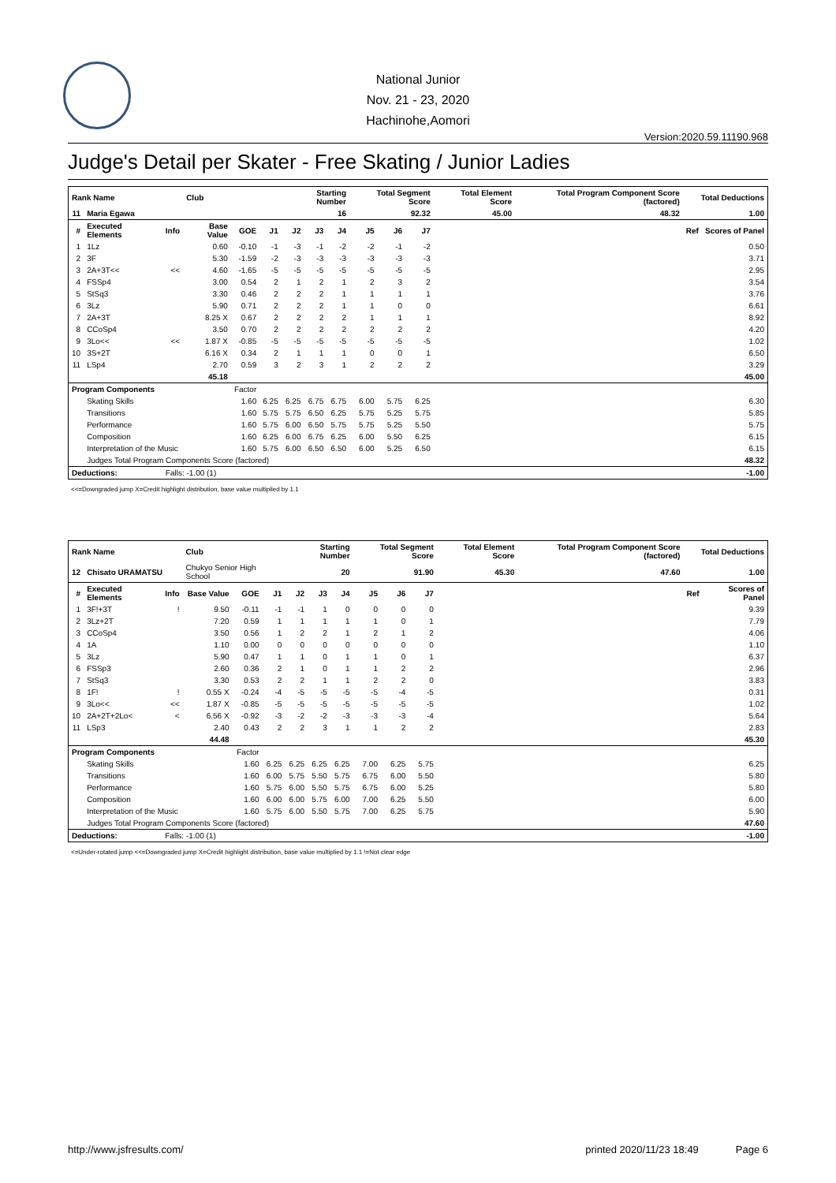National Junior
Nov. 21 - 23, 2020
Hachinohe,Aomori
Version:2020.59.11190.968
Judge's Detail per Skater - Free Skating / Junior Ladies
| Rank Name | | | Club | | | Starting Number | | | Total Segment Score | | | Total Element Score | Total Program Component Score (factored) | Total Deductions | |
| --- | --- | --- | --- | --- | --- | --- | --- | --- | --- | --- | --- | --- | --- | --- | --- |
| 11 | Maria Egawa | | | | | 16 | | | 92.32 | | | 45.00 | 48.32 | 1.00 | |
| # | Executed Elements | Info | Base Value | GOE | J1 | J2 | J3 | J4 | J5 | J6 | J7 | | | Ref | Scores of Panel |
| 1 | 1Lz | | 0.60 | -0.10 | -1 | -3 | -1 | -2 | -2 | -1 | -2 | | | | 0.50 |
| 2 | 3F | | 5.30 | -1.59 | -2 | -3 | -3 | -3 | -3 | -3 | -3 | | | | 3.71 |
| 3 | 2A+3T<< | << | 4.60 | -1.65 | -5 | -5 | -5 | -5 | -5 | -5 | -5 | | | | 2.95 |
| 4 | FSSp4 | | 3.00 | 0.54 | 2 | 1 | 2 | 1 | 2 | 3 | 2 | | | | 3.54 |
| 5 | StSq3 | | 3.30 | 0.46 | 2 | 2 | 2 | 1 | 1 | 1 | 1 | | | | 3.76 |
| 6 | 3Lz | | 5.90 | 0.71 | 2 | 2 | 2 | 1 | 1 | 0 | 0 | | | | 6.61 |
| 7 | 2A+3T | | 8.25 X | 0.67 | 2 | 2 | 2 | 2 | 1 | 1 | 1 | | | | 8.92 |
| 8 | CCoSp4 | | 3.50 | 0.70 | 2 | 2 | 2 | 2 | 2 | 2 | 2 | | | | 4.20 |
| 9 | 3Lo<< | << | 1.87 X | -0.85 | -5 | -5 | -5 | -5 | -5 | -5 | -5 | | | | 1.02 |
| 10 | 3S+2T | | 6.16 X | 0.34 | 2 | 1 | 1 | 1 | 0 | 0 | 1 | | | | 6.50 |
| 11 | LSp4 | | 2.70 | 0.59 | 3 | 2 | 3 | 1 | 2 | 2 | 2 | | | | 3.29 |
| | | | 45.18 | | | | | | | | | | | | 45.00 |
| Program Components | | | | Factor | | | | | | | | | | | |
| | Skating Skills | | | 1.60 | 6.25 | 6.25 | 6.75 | 6.75 | 6.00 | 5.75 | 6.25 | | | | 6.30 |
| | Transitions | | | 1.60 | 5.75 | 5.75 | 6.50 | 6.25 | 5.75 | 5.25 | 5.75 | | | | 5.85 |
| | Performance | | | 1.60 | 5.75 | 6.00 | 6.50 | 5.75 | 5.75 | 5.25 | 5.50 | | | | 5.75 |
| | Composition | | | 1.60 | 6.25 | 6.00 | 6.75 | 6.25 | 6.00 | 5.50 | 6.25 | | | | 6.15 |
| | Interpretation of the Music | | | 1.60 | 5.75 | 6.00 | 6.50 | 6.50 | 6.00 | 5.25 | 6.50 | | | | 6.15 |
| | Judges Total Program Components Score (factored) | | | | | | | | | | | | | | 48.32 |
| Deductions: | | Falls: -1.00 (1) | | | | | | | | | | | | | -1.00 |
<<=Downgraded jump X=Credit highlight distribution, base value multiplied by 1.1
| Rank Name | | | Club | | | Starting Number | | | Total Segment Score | | | Total Element Score | Total Program Component Score (factored) | Total Deductions | |
| --- | --- | --- | --- | --- | --- | --- | --- | --- | --- | --- | --- | --- | --- | --- | --- |
| 12 | Chisato URAMATSU | | Chukyo Senior High School | | | 20 | | | 91.90 | | | 45.30 | 47.60 | 1.00 | |
| # | Executed Elements | Info | Base Value | GOE | J1 | J2 | J3 | J4 | J5 | J6 | J7 | | | Ref | Scores of Panel |
| 1 | 3F!+3T | ! | 9.50 | -0.11 | -1 | -1 | 1 | 0 | 0 | 0 | 0 | | | | 9.39 |
| 2 | 3Lz+2T | | 7.20 | 0.59 | 1 | 1 | 1 | 1 | 1 | 0 | 1 | | | | 7.79 |
| 3 | CCoSp4 | | 3.50 | 0.56 | 1 | 2 | 2 | 1 | 2 | 1 | 2 | | | | 4.06 |
| 4 | 1A | | 1.10 | 0.00 | 0 | 0 | 0 | 0 | 0 | 0 | 0 | | | | 1.10 |
| 5 | 3Lz | | 5.90 | 0.47 | 1 | 1 | 0 | 1 | 1 | 0 | 1 | | | | 6.37 |
| 6 | FSSp3 | | 2.60 | 0.36 | 2 | 1 | 0 | 1 | 1 | 2 | 2 | | | | 2.96 |
| 7 | StSq3 | | 3.30 | 0.53 | 2 | 2 | 1 | 1 | 2 | 2 | 0 | | | | 3.83 |
| 8 | 1F! | ! | 0.55 X | -0.24 | -4 | -5 | -5 | -5 | -5 | -4 | -5 | | | | 0.31 |
| 9 | 3Lo<< | << | 1.87 X | -0.85 | -5 | -5 | -5 | -5 | -5 | -5 | -5 | | | | 1.02 |
| 10 | 2A+2T+2Lo< | < | 6.56 X | -0.92 | -3 | -2 | -2 | -3 | -3 | -3 | -4 | | | | 5.64 |
| 11 | LSp3 | | 2.40 | 0.43 | 2 | 2 | 3 | 1 | 1 | 2 | 2 | | | | 2.83 |
| | | | 44.48 | | | | | | | | | | | | 45.30 |
| Program Components | | | | Factor | | | | | | | | | | | |
| | Skating Skills | | | 1.60 | 6.25 | 6.25 | 6.25 | 6.25 | 7.00 | 6.25 | 5.75 | | | | 6.25 |
| | Transitions | | | 1.60 | 6.00 | 5.75 | 5.50 | 5.75 | 6.75 | 6.00 | 5.50 | | | | 5.80 |
| | Performance | | | 1.60 | 5.75 | 6.00 | 5.50 | 5.75 | 6.75 | 6.00 | 5.25 | | | | 5.80 |
| | Composition | | | 1.60 | 6.00 | 6.00 | 5.75 | 6.00 | 7.00 | 6.25 | 5.50 | | | | 6.00 |
| | Interpretation of the Music | | | 1.60 | 5.75 | 6.00 | 5.50 | 5.75 | 7.00 | 6.25 | 5.75 | | | | 5.90 |
| | Judges Total Program Components Score (factored) | | | | | | | | | | | | | | 47.60 |
| Deductions: | | Falls: -1.00 (1) | | | | | | | | | | | | | -1.00 |
<=Under-rotated jump <<=Downgraded jump X=Credit highlight distribution, base value multiplied by 1.1 !=Not clear edge
http://www.jsfresults.com/ printed 2020/11/23 18:49 Page 6